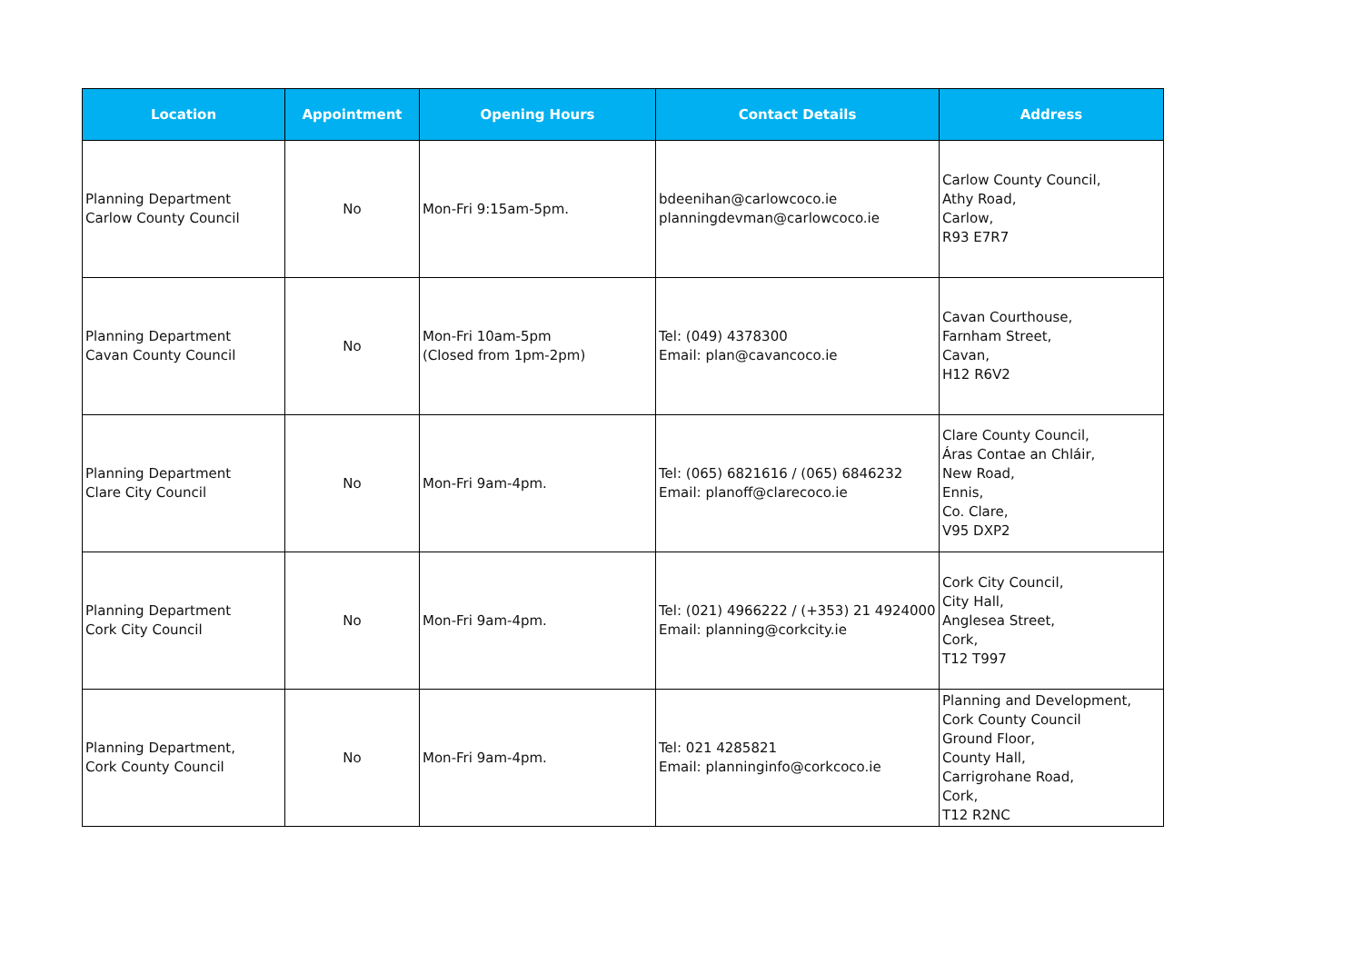| Location | Appointment | Opening Hours | Contact Details | Address |
| --- | --- | --- | --- | --- |
| Planning Department Carlow County Council | No | Mon-Fri 9:15am-5pm. | bdeenihan@carlowcoco.ie planningdevman@carlowcoco.ie | Carlow County Council, Athy Road, Carlow, R93 E7R7 |
| Planning Department Cavan County Council | No | Mon-Fri 10am-5pm (Closed from 1pm-2pm) | Tel: (049) 4378300 Email: plan@cavancoco.ie | Cavan Courthouse, Farnham Street, Cavan, H12 R6V2 |
| Planning Department Clare City Council | No | Mon-Fri 9am-4pm. | Tel: (065) 6821616 / (065) 6846232 Email: planoff@clarecoco.ie | Clare County Council, Áras Contae an Chláir, New Road, Ennis, Co. Clare, V95 DXP2 |
| Planning Department Cork City Council | No | Mon-Fri 9am-4pm. | Tel: (021) 4966222 / (+353) 21 4924000 Email: planning@corkcity.ie | Cork City Council, City Hall, Anglesea Street, Cork, T12 T997 |
| Planning Department, Cork County Council | No | Mon-Fri 9am-4pm. | Tel: 021 4285821 Email: planninginfo@corkcoco.ie | Planning and Development, Cork County Council Ground Floor, County Hall, Carrigrohane Road, Cork, T12 R2NC |